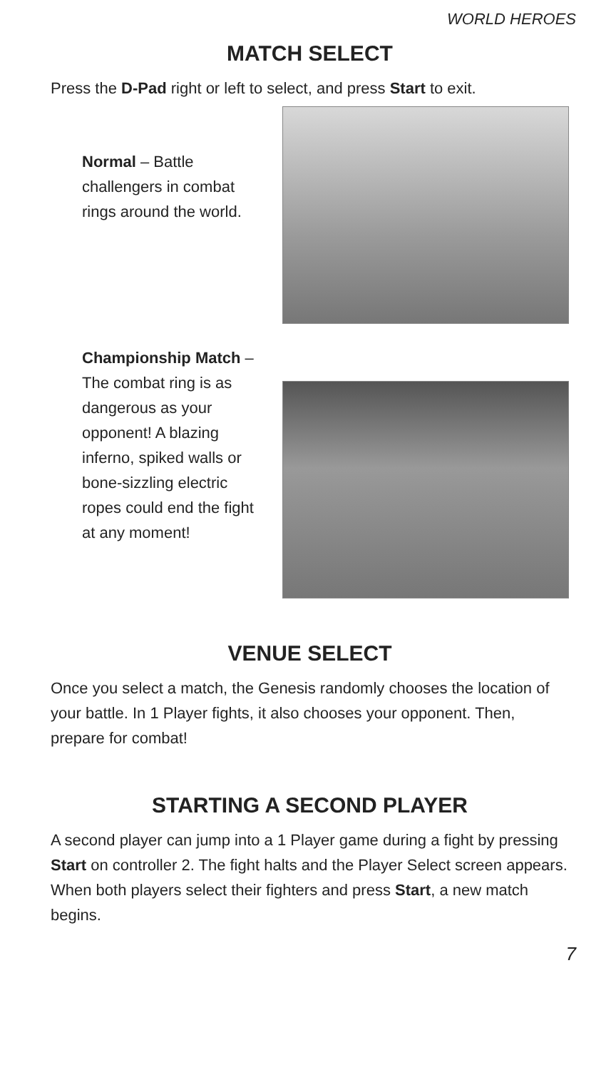WORLD HEROES
MATCH SELECT
Press the D-Pad right or left to select, and press Start to exit.
Normal – Battle challengers in combat rings around the world.
Championship Match – The combat ring is as dangerous as your opponent! A blazing inferno, spiked walls or bone-sizzling electric ropes could end the fight at any moment!
VENUE SELECT
Once you select a match, the Genesis randomly chooses the location of your battle. In 1 Player fights, it also chooses your opponent. Then, prepare for combat!
STARTING A SECOND PLAYER
A second player can jump into a 1 Player game during a fight by pressing Start on controller 2. The fight halts and the Player Select screen appears. When both players select their fighters and press Start, a new match begins.
7